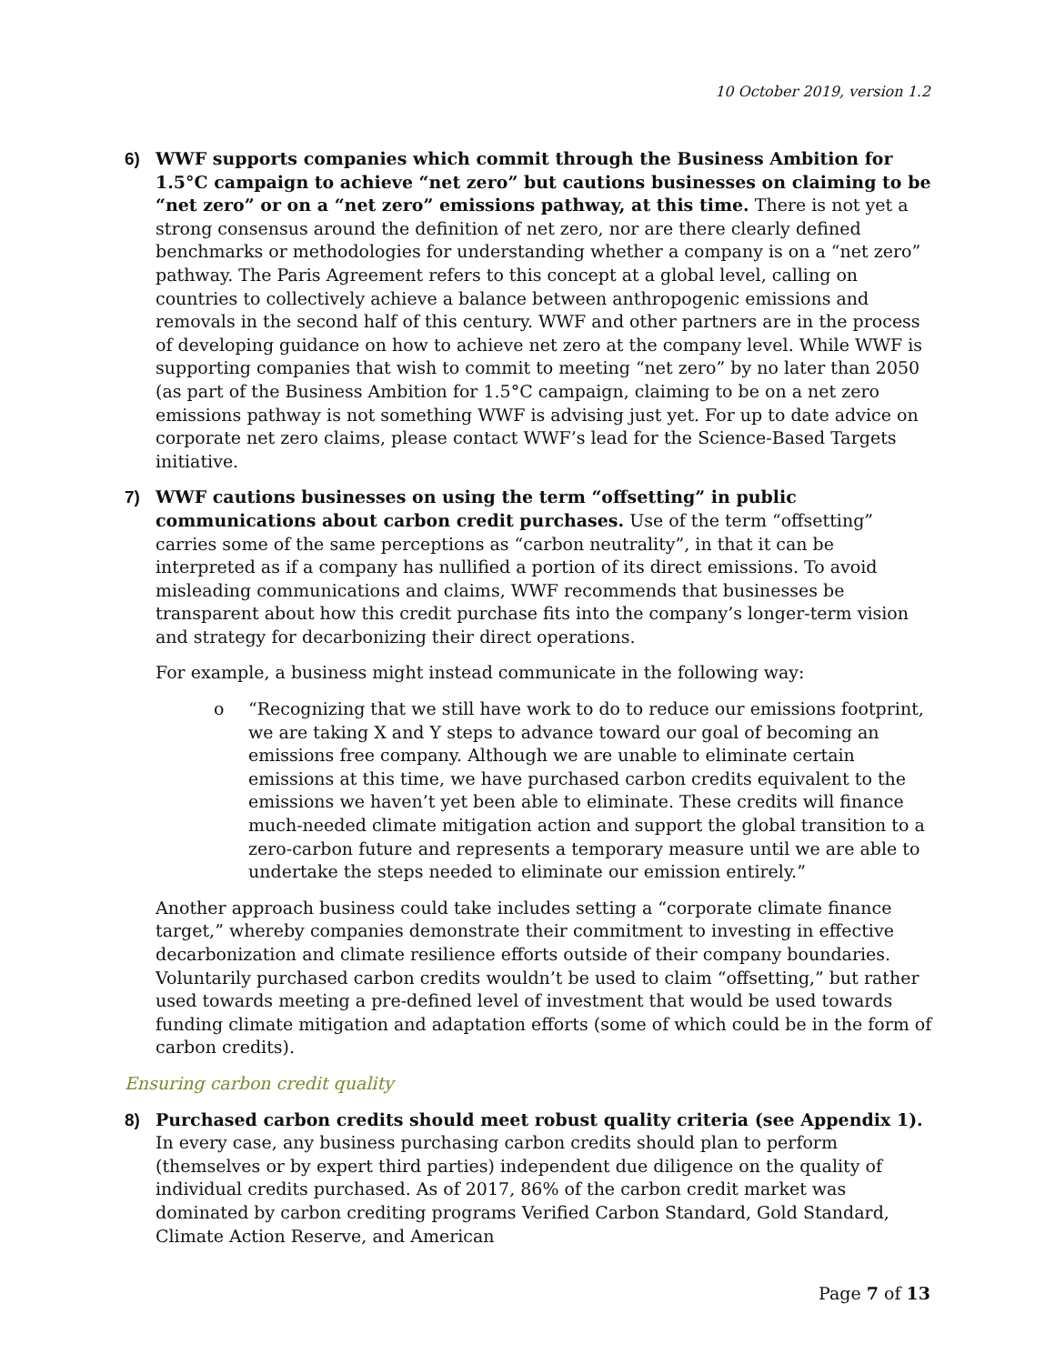10 October 2019, version 1.2
6) WWF supports companies which commit through the Business Ambition for 1.5°C campaign to achieve “net zero” but cautions businesses on claiming to be “net zero” or on a “net zero” emissions pathway, at this time. There is not yet a strong consensus around the definition of net zero, nor are there clearly defined benchmarks or methodologies for understanding whether a company is on a “net zero” pathway. The Paris Agreement refers to this concept at a global level, calling on countries to collectively achieve a balance between anthropogenic emissions and removals in the second half of this century. WWF and other partners are in the process of developing guidance on how to achieve net zero at the company level. While WWF is supporting companies that wish to commit to meeting “net zero” by no later than 2050 (as part of the Business Ambition for 1.5°C campaign, claiming to be on a net zero emissions pathway is not something WWF is advising just yet. For up to date advice on corporate net zero claims, please contact WWF’s lead for the Science-Based Targets initiative.
7) WWF cautions businesses on using the term “offsetting” in public communications about carbon credit purchases. Use of the term “offsetting” carries some of the same perceptions as “carbon neutrality”, in that it can be interpreted as if a company has nullified a portion of its direct emissions. To avoid misleading communications and claims, WWF recommends that businesses be transparent about how this credit purchase fits into the company’s longer-term vision and strategy for decarbonizing their direct operations.
For example, a business might instead communicate in the following way:
o “Recognizing that we still have work to do to reduce our emissions footprint, we are taking X and Y steps to advance toward our goal of becoming an emissions free company. Although we are unable to eliminate certain emissions at this time, we have purchased carbon credits equivalent to the emissions we haven’t yet been able to eliminate. These credits will finance much-needed climate mitigation action and support the global transition to a zero-carbon future and represents a temporary measure until we are able to undertake the steps needed to eliminate our emission entirely.”
Another approach business could take includes setting a “corporate climate finance target,” whereby companies demonstrate their commitment to investing in effective decarbonization and climate resilience efforts outside of their company boundaries. Voluntarily purchased carbon credits wouldn’t be used to claim “offsetting,” but rather used towards meeting a pre-defined level of investment that would be used towards funding climate mitigation and adaptation efforts (some of which could be in the form of carbon credits).
Ensuring carbon credit quality
8) Purchased carbon credits should meet robust quality criteria (see Appendix 1). In every case, any business purchasing carbon credits should plan to perform (themselves or by expert third parties) independent due diligence on the quality of individual credits purchased. As of 2017, 86% of the carbon credit market was dominated by carbon crediting programs Verified Carbon Standard, Gold Standard, Climate Action Reserve, and American
Page 7 of 13